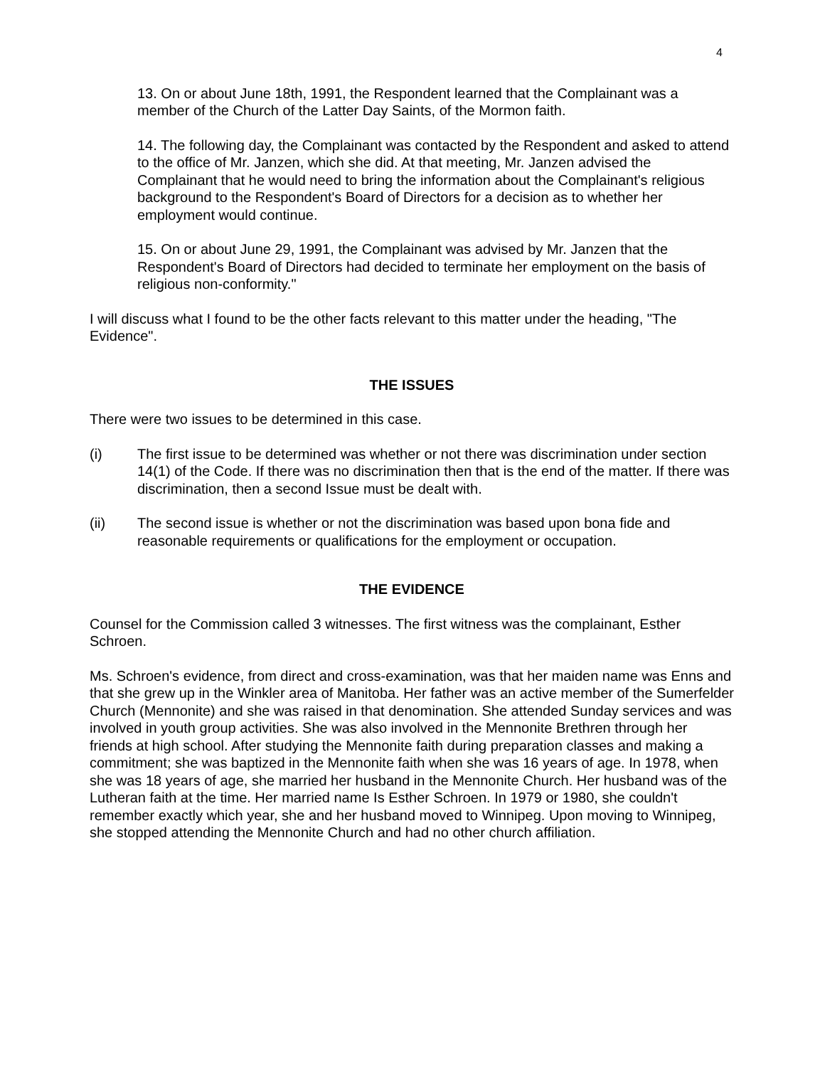4
13. On or about June 18th, 1991, the Respondent learned that the Complainant was a member of the Church of the Latter Day Saints, of the Mormon faith.
14. The following day, the Complainant was contacted by the Respondent and asked to attend to the office of Mr. Janzen, which she did. At that meeting, Mr. Janzen advised the Complainant that he would need to bring the information about the Complainant's religious background to the Respondent's Board of Directors for a decision as to whether her employment would continue.
15. On or about June 29, 1991, the Complainant was advised by Mr. Janzen that the Respondent's Board of Directors had decided to terminate her employment on the basis of religious non-conformity."
I will discuss what I found to be the other facts relevant to this matter under the heading, "The Evidence".
THE ISSUES
There were two issues to be determined in this case.
(i) The first issue to be determined was whether or not there was discrimination under section 14(1) of the Code. If there was no discrimination then that is the end of the matter. If there was discrimination, then a second Issue must be dealt with.
(ii) The second issue is whether or not the discrimination was based upon bona fide and reasonable requirements or qualifications for the employment or occupation.
THE EVIDENCE
Counsel for the Commission called 3 witnesses. The first witness was the complainant, Esther Schroen.
Ms. Schroen's evidence, from direct and cross-examination, was that her maiden name was Enns and that she grew up in the Winkler area of Manitoba. Her father was an active member of the Sumerfelder Church (Mennonite) and she was raised in that denomination. She attended Sunday services and was involved in youth group activities. She was also involved in the Mennonite Brethren through her friends at high school. After studying the Mennonite faith during preparation classes and making a commitment; she was baptized in the Mennonite faith when she was 16 years of age. In 1978, when she was 18 years of age, she married her husband in the Mennonite Church. Her husband was of the Lutheran faith at the time. Her married name Is Esther Schroen. In 1979 or 1980, she couldn't remember exactly which year, she and her husband moved to Winnipeg. Upon moving to Winnipeg, she stopped attending the Mennonite Church and had no other church affiliation.